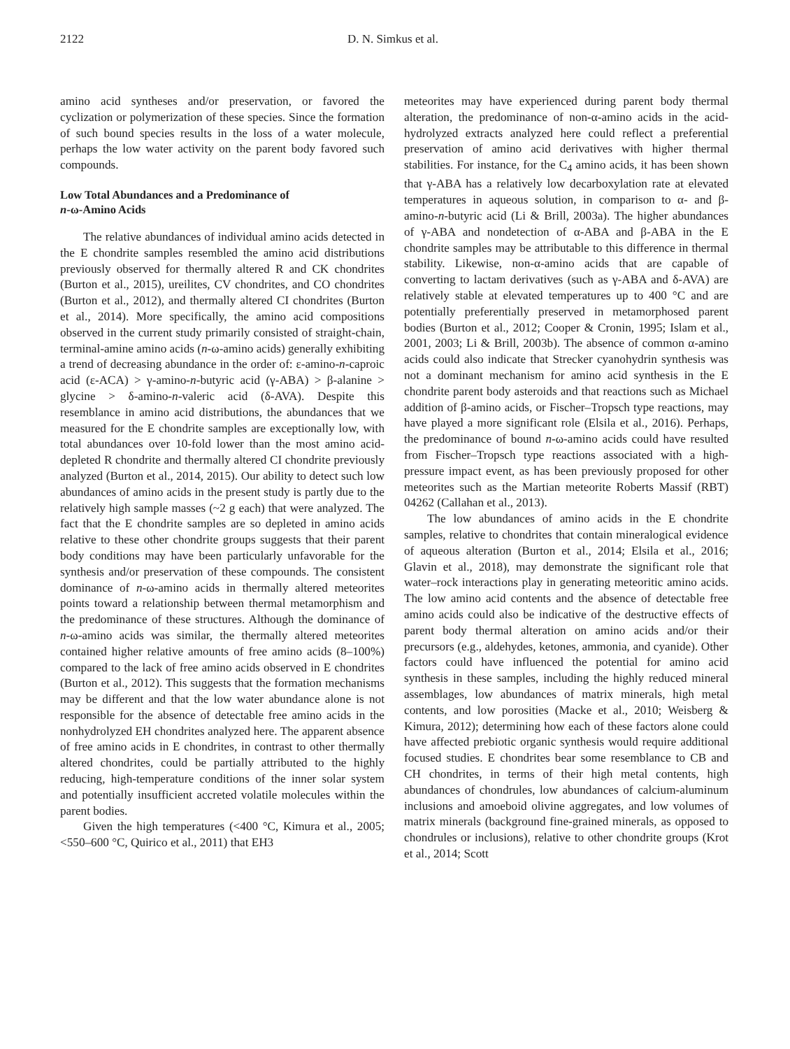2122 D. N. Simkus et al.
amino acid syntheses and/or preservation, or favored the cyclization or polymerization of these species. Since the formation of such bound species results in the loss of a water molecule, perhaps the low water activity on the parent body favored such compounds.
Low Total Abundances and a Predominance of
n-ω-Amino Acids
The relative abundances of individual amino acids detected in the E chondrite samples resembled the amino acid distributions previously observed for thermally altered R and CK chondrites (Burton et al., 2015), ureilites, CV chondrites, and CO chondrites (Burton et al., 2012), and thermally altered CI chondrites (Burton et al., 2014). More specifically, the amino acid compositions observed in the current study primarily consisted of straight-chain, terminal-amine amino acids (n-ω-amino acids) generally exhibiting a trend of decreasing abundance in the order of: ε-amino-n-caproic acid (ε-ACA) > γ-amino-n-butyric acid (γ-ABA) > β-alanine > glycine > δ-amino-n-valeric acid (δ-AVA). Despite this resemblance in amino acid distributions, the abundances that we measured for the E chondrite samples are exceptionally low, with total abundances over 10-fold lower than the most amino acid-depleted R chondrite and thermally altered CI chondrite previously analyzed (Burton et al., 2014, 2015). Our ability to detect such low abundances of amino acids in the present study is partly due to the relatively high sample masses (~2 g each) that were analyzed. The fact that the E chondrite samples are so depleted in amino acids relative to these other chondrite groups suggests that their parent body conditions may have been particularly unfavorable for the synthesis and/or preservation of these compounds. The consistent dominance of n-ω-amino acids in thermally altered meteorites points toward a relationship between thermal metamorphism and the predominance of these structures. Although the dominance of n-ω-amino acids was similar, the thermally altered meteorites contained higher relative amounts of free amino acids (8–100%) compared to the lack of free amino acids observed in E chondrites (Burton et al., 2012). This suggests that the formation mechanisms may be different and that the low water abundance alone is not responsible for the absence of detectable free amino acids in the nonhydrolyzed EH chondrites analyzed here. The apparent absence of free amino acids in E chondrites, in contrast to other thermally altered chondrites, could be partially attributed to the highly reducing, high-temperature conditions of the inner solar system and potentially insufficient accreted volatile molecules within the parent bodies.
Given the high temperatures (<400 °C, Kimura et al., 2005; <550–600 °C, Quirico et al., 2011) that EH3
meteorites may have experienced during parent body thermal alteration, the predominance of non-α-amino acids in the acid-hydrolyzed extracts analyzed here could reflect a preferential preservation of amino acid derivatives with higher thermal stabilities. For instance, for the C<sub>4</sub> amino acids, it has been shown that γ-ABA has a relatively low decarboxylation rate at elevated temperatures in aqueous solution, in comparison to α- and β-amino-n-butyric acid (Li & Brill, 2003a). The higher abundances of γ-ABA and nondetection of α-ABA and β-ABA in the E chondrite samples may be attributable to this difference in thermal stability. Likewise, non-α-amino acids that are capable of converting to lactam derivatives (such as γ-ABA and δ-AVA) are relatively stable at elevated temperatures up to 400 °C and are potentially preferentially preserved in metamorphosed parent bodies (Burton et al., 2012; Cooper & Cronin, 1995; Islam et al., 2001, 2003; Li & Brill, 2003b). The absence of common α-amino acids could also indicate that Strecker cyanohydrin synthesis was not a dominant mechanism for amino acid synthesis in the E chondrite parent body asteroids and that reactions such as Michael addition of β-amino acids, or Fischer–Tropsch type reactions, may have played a more significant role (Elsila et al., 2016). Perhaps, the predominance of bound n-ω-amino acids could have resulted from Fischer–Tropsch type reactions associated with a high-pressure impact event, as has been previously proposed for other meteorites such as the Martian meteorite Roberts Massif (RBT) 04262 (Callahan et al., 2013).
The low abundances of amino acids in the E chondrite samples, relative to chondrites that contain mineralogical evidence of aqueous alteration (Burton et al., 2014; Elsila et al., 2016; Glavin et al., 2018), may demonstrate the significant role that water–rock interactions play in generating meteoritic amino acids. The low amino acid contents and the absence of detectable free amino acids could also be indicative of the destructive effects of parent body thermal alteration on amino acids and/or their precursors (e.g., aldehydes, ketones, ammonia, and cyanide). Other factors could have influenced the potential for amino acid synthesis in these samples, including the highly reduced mineral assemblages, low abundances of matrix minerals, high metal contents, and low porosities (Macke et al., 2010; Weisberg & Kimura, 2012); determining how each of these factors alone could have affected prebiotic organic synthesis would require additional focused studies. E chondrites bear some resemblance to CB and CH chondrites, in terms of their high metal contents, high abundances of chondrules, low abundances of calcium-aluminum inclusions and amoeboid olivine aggregates, and low volumes of matrix minerals (background fine-grained minerals, as opposed to chondrules or inclusions), relative to other chondrite groups (Krot et al., 2014; Scott